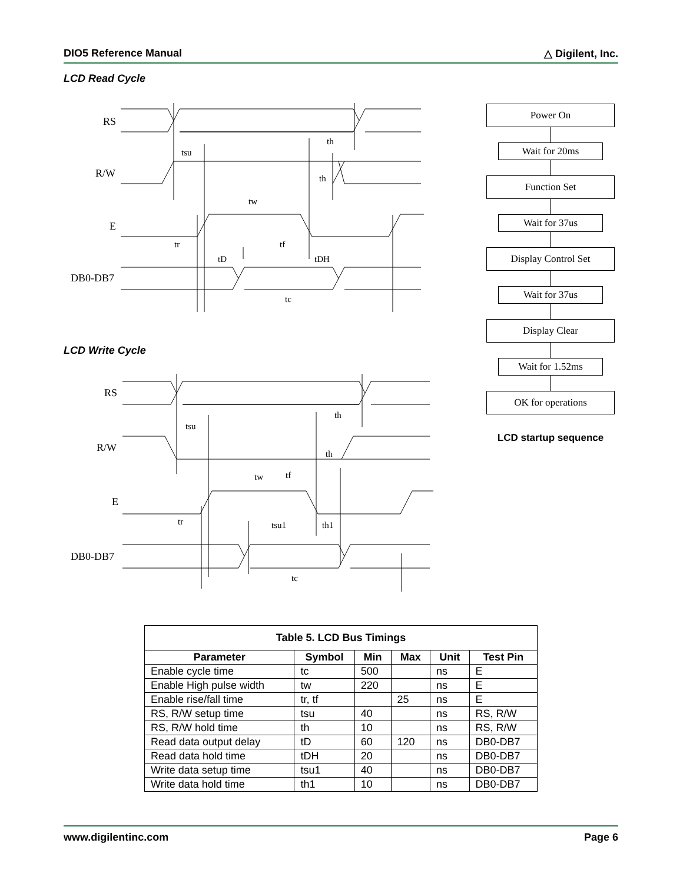DIO5 Reference Manual △ Digilent, Inc.
LCD Read Cycle
RS
R/W
E
DB0-DB7
tsu
th
th
tw
tr
tf
tD
tDH
tc
LCD Write Cycle
RS
R/W
E
DB0-DB7
tsu
th
th
tw
tf
tr
tsu1
th1
tc
Power On
Wait for 20ms
Function Set
Wait for 37us
Display Control Set
Wait for 37us
Display Clear
Wait for 1.52ms
OK for operations
LCD startup sequence
| Table 5. LCD Bus Timings | | | | | |
| --- | --- | --- | --- | --- | --- |
| Parameter | Symbol | Min | Max | Unit | Test Pin |
| Enable cycle time | tc | 500 | | ns | E |
| Enable High pulse width | tw | 220 | | ns | E |
| Enable rise/fall time | tr, tf | | 25 | ns | E |
| RS, R/W setup time | tsu | 40 | | ns | RS, R/W |
| RS, R/W hold time | th | 10 | | ns | RS, R/W |
| Read data output delay | tD | 60 | 120 | ns | DB0-DB7 |
| Read data hold time | tDH | 20 | | ns | DB0-DB7 |
| Write data setup time | tsu1 | 40 | | ns | DB0-DB7 |
| Write data hold time | th1 | 10 | | ns | DB0-DB7 |
www.digilentinc.com Page 6